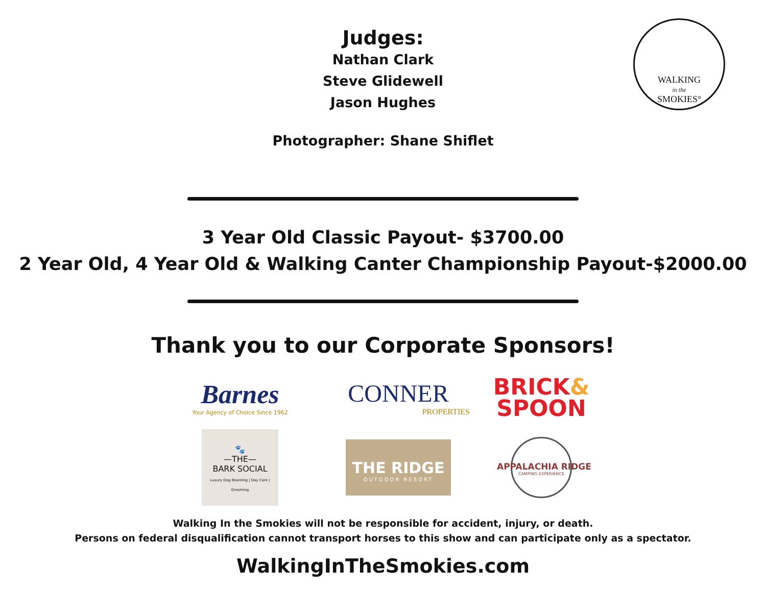WALKING
in the
SMOKIES°
Judges:
Nathan Clark
Steve Glidewell
Jason Hughes
Photographer: Shane Shiflet
3 Year Old Classic Payout- $3700.00
2 Year Old, 4 Year Old & Walking Canter Championship Payout-$2000.00
Thank you to our Corporate Sponsors!
Barnes
Your Agency of Choice Since 1962
CONNER
PROPERTIES
BRICK&
SPOON
🐾
—THE—
BARK SOCIAL
Luxury Dog Boarding | Day Care | Grooming
THE RIDGE
OUTDOOR RESORT
APPALACHIA RIDGE
CAMPING EXPERIENCE
Walking In the Smokies will not be responsible for accident, injury, or death.
Persons on federal disqualification cannot transport horses to this show and can participate only as a spectator.
WalkingInTheSmokies.com